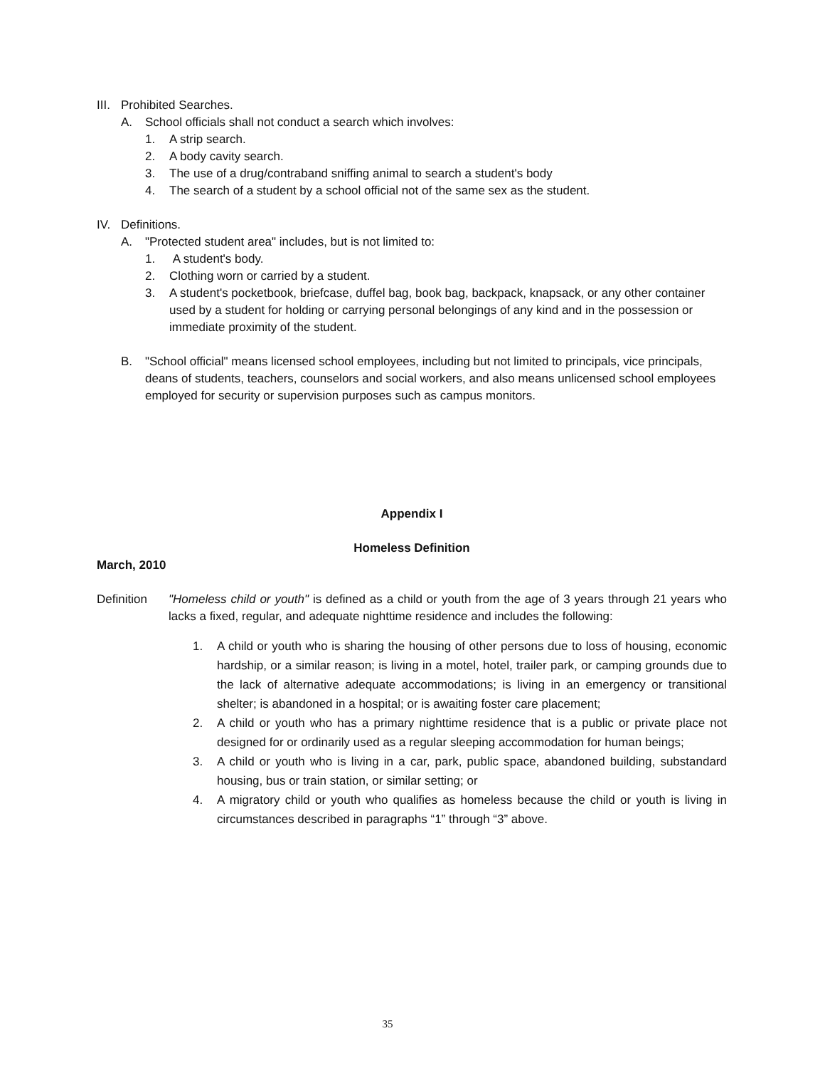III. Prohibited Searches.
A. School officials shall not conduct a search which involves:
1. A strip search.
2. A body cavity search.
3. The use of a drug/contraband sniffing animal to search a student's body
4. The search of a student by a school official not of the same sex as the student.
IV. Definitions.
A. "Protected student area" includes, but is not limited to:
1. A student's body.
2. Clothing worn or carried by a student.
3. A student's pocketbook, briefcase, duffel bag, book bag, backpack, knapsack, or any other container used by a student for holding or carrying personal belongings of any kind and in the possession or immediate proximity of the student.
B. "School official" means licensed school employees, including but not limited to principals, vice principals, deans of students, teachers, counselors and social workers, and also means unlicensed school employees employed for security or supervision purposes such as campus monitors.
Appendix I
Homeless Definition
March, 2010
Definition "Homeless child or youth" is defined as a child or youth from the age of 3 years through 21 years who lacks a fixed, regular, and adequate nighttime residence and includes the following:
1. A child or youth who is sharing the housing of other persons due to loss of housing, economic hardship, or a similar reason; is living in a motel, hotel, trailer park, or camping grounds due to the lack of alternative adequate accommodations; is living in an emergency or transitional shelter; is abandoned in a hospital; or is awaiting foster care placement;
2. A child or youth who has a primary nighttime residence that is a public or private place not designed for or ordinarily used as a regular sleeping accommodation for human beings;
3. A child or youth who is living in a car, park, public space, abandoned building, substandard housing, bus or train station, or similar setting; or
4. A migratory child or youth who qualifies as homeless because the child or youth is living in circumstances described in paragraphs “1” through “3” above.
35